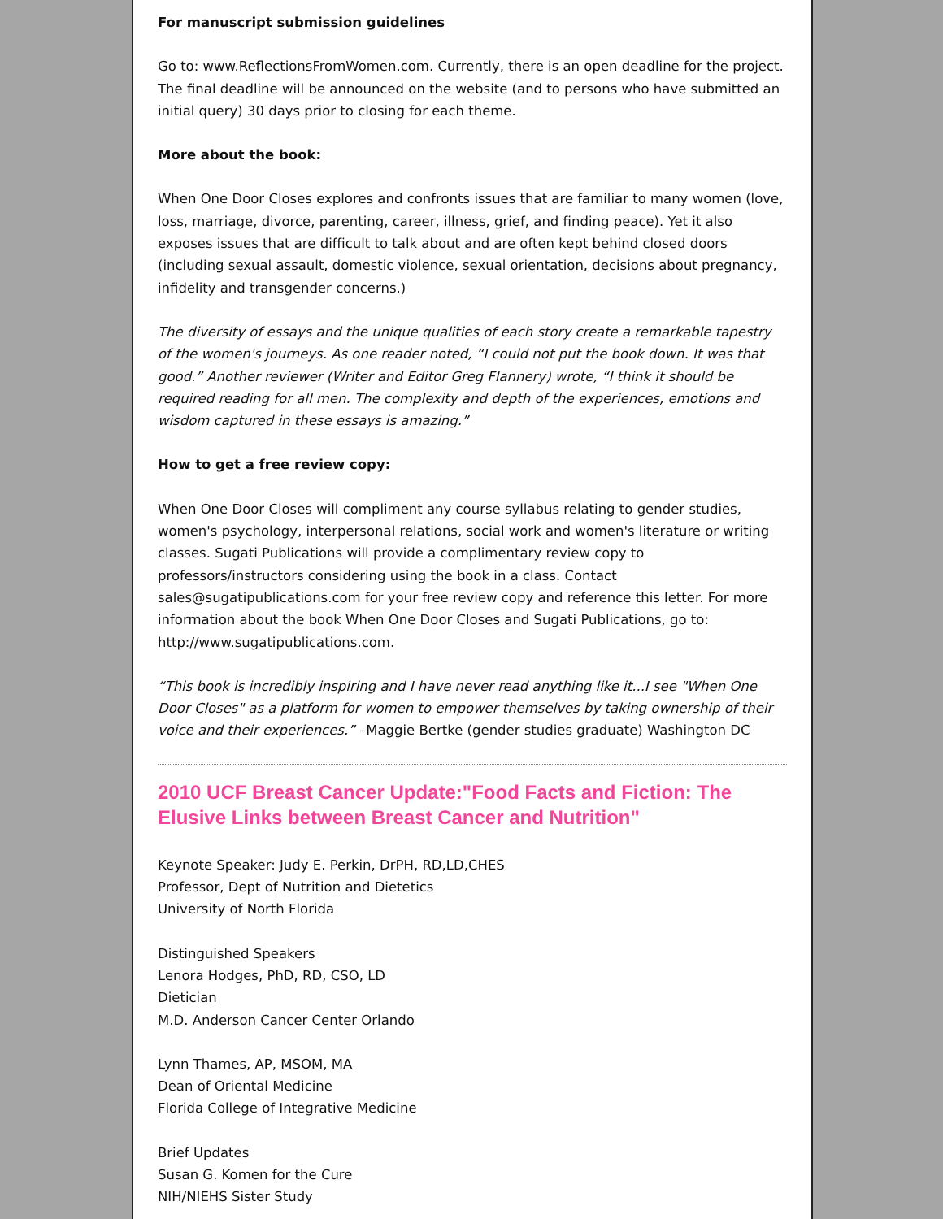For manuscript submission guidelines
Go to: www.ReflectionsFromWomen.com. Currently, there is an open deadline for the project. The final deadline will be announced on the website (and to persons who have submitted an initial query) 30 days prior to closing for each theme.
More about the book:
When One Door Closes explores and confronts issues that are familiar to many women (love, loss, marriage, divorce, parenting, career, illness, grief, and finding peace). Yet it also exposes issues that are difficult to talk about and are often kept behind closed doors (including sexual assault, domestic violence, sexual orientation, decisions about pregnancy, infidelity and transgender concerns.)
The diversity of essays and the unique qualities of each story create a remarkable tapestry of the women's journeys. As one reader noted, “I could not put the book down. It was that good.” Another reviewer (Writer and Editor Greg Flannery) wrote, “I think it should be required reading for all men. The complexity and depth of the experiences, emotions and wisdom captured in these essays is amazing.”
How to get a free review copy:
When One Door Closes will compliment any course syllabus relating to gender studies, women's psychology, interpersonal relations, social work and women's literature or writing classes. Sugati Publications will provide a complimentary review copy to professors/instructors considering using the book in a class. Contact sales@sugatipublications.com for your free review copy and reference this letter. For more information about the book When One Door Closes and Sugati Publications, go to: http://www.sugatipublications.com.
“This book is incredibly inspiring and I have never read anything like it...I see "When One Door Closes" as a platform for women to empower themselves by taking ownership of their voice and their experiences.” –Maggie Bertke (gender studies graduate) Washington DC
2010 UCF Breast Cancer Update:"Food Facts and Fiction: The Elusive Links between Breast Cancer and Nutrition"
Keynote Speaker: Judy E. Perkin, DrPH, RD,LD,CHES
Professor, Dept of Nutrition and Dietetics
University of North Florida
Distinguished Speakers
Lenora Hodges, PhD, RD, CSO, LD
Dietician
M.D. Anderson Cancer Center Orlando
Lynn Thames, AP, MSOM, MA
Dean of Oriental Medicine
Florida College of Integrative Medicine
Brief Updates
Susan G. Komen for the Cure
NIH/NIEHS Sister Study